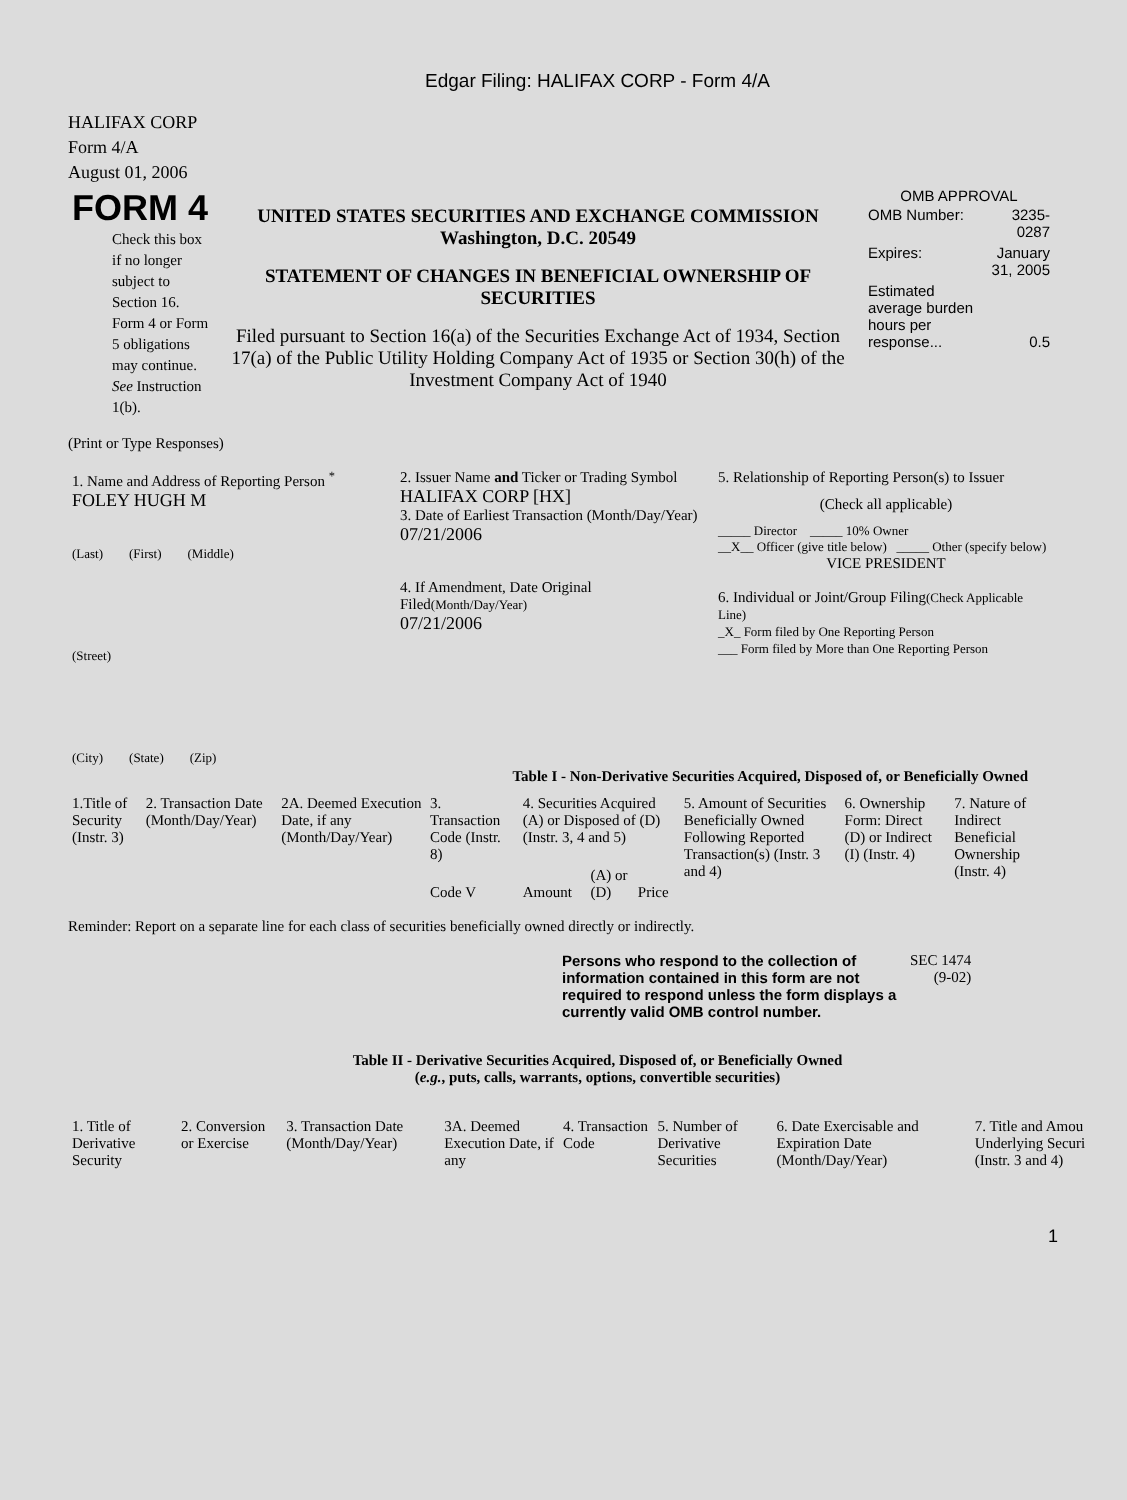Edgar Filing: HALIFAX CORP - Form 4/A
HALIFAX CORP
Form 4/A
August 01, 2006
| FORM 4 Check this box if no longer subject to Section 16. Form 4 or Form 5 obligations may continue. See Instruction 1(b). | UNITED STATES SECURITIES AND EXCHANGE COMMISSION Washington, D.C. 20549 STATEMENT OF CHANGES IN BENEFICIAL OWNERSHIP OF SECURITIES Filed pursuant to Section 16(a) of the Securities Exchange Act of 1934, Section 17(a) of the Public Utility Holding Company Act of 1935 or Section 30(h) of the Investment Company Act of 1940 | OMB APPROVAL / OMB Number: / 3235-0287 / / Expires: / January 31, 2005 / / Estimated average burden hours per response... / 0.5 / |
(Print or Type Responses)
| 1. Name and Address of Reporting Person <sup>*</sup> FOLEY HUGH M (Last) (First) (Middle) (Street) (City) (State) (Zip) | 2. Issuer Name and Ticker or Trading Symbol HALIFAX CORP [HX] 3. Date of Earliest Transaction (Month/Day/Year) 07/21/2006 4. If Amendment, Date Original Filed (Month/Day/Year) 07/21/2006 | 5. Relationship of Reporting Person(s) to Issuer (Check all applicable) _____ Director _____ 10% Owner __X__ Officer (give title below) _____ Other (specify below) VICE PRESIDENT 6. Individual or Joint/Group Filing (Check Applicable Line) _X_ Form filed by One Reporting Person ___ Form filed by More than One Reporting Person |
Table I - Non-Derivative Securities Acquired, Disposed of, or Beneficially Owned
| 1.Title of Security (Instr. 3) | 2. Transaction Date (Month/Day/Year) | 2A. Deemed Execution Date, if any (Month/Day/Year) | 3. Transaction Code (Instr. 8) | 4. Securities Acquired (A) or Disposed of (D) (Instr. 3, 4 and 5) | | | 5. Amount of Securities Beneficially Owned Following Reported Transaction(s) (Instr. 3 and 4) | 6. Ownership Form: Direct (D) or Indirect (I) (Instr. 4) | 7. Nature of Indirect Beneficial Ownership (Instr. 4) |
| --- | --- | --- | --- | --- | --- | --- | --- | --- | --- |
| | | | Code V | Amount | (A) or (D) | Price | | | |
Reminder: Report on a separate line for each class of securities beneficially owned directly or indirectly.
| Persons who respond to the collection of information contained in this form are not required to respond unless the form displays a currently valid OMB control number. | SEC 1474 (9-02) |
Table II - Derivative Securities Acquired, Disposed of, or Beneficially Owned
(e.g., puts, calls, warrants, options, convertible securities)
| 1. Title of Derivative Security | 2. Conversion or Exercise | 3. Transaction Date (Month/Day/Year) | 3A. Deemed Execution Date, if any | 4. Transaction Code | 5. Number of Derivative Securities | 6. Date Exercisable and Expiration Date (Month/Day/Year) | 7. Title and Amou Underlying Securi (Instr. 3 and 4) |
| --- | --- | --- | --- | --- | --- | --- | --- |
1